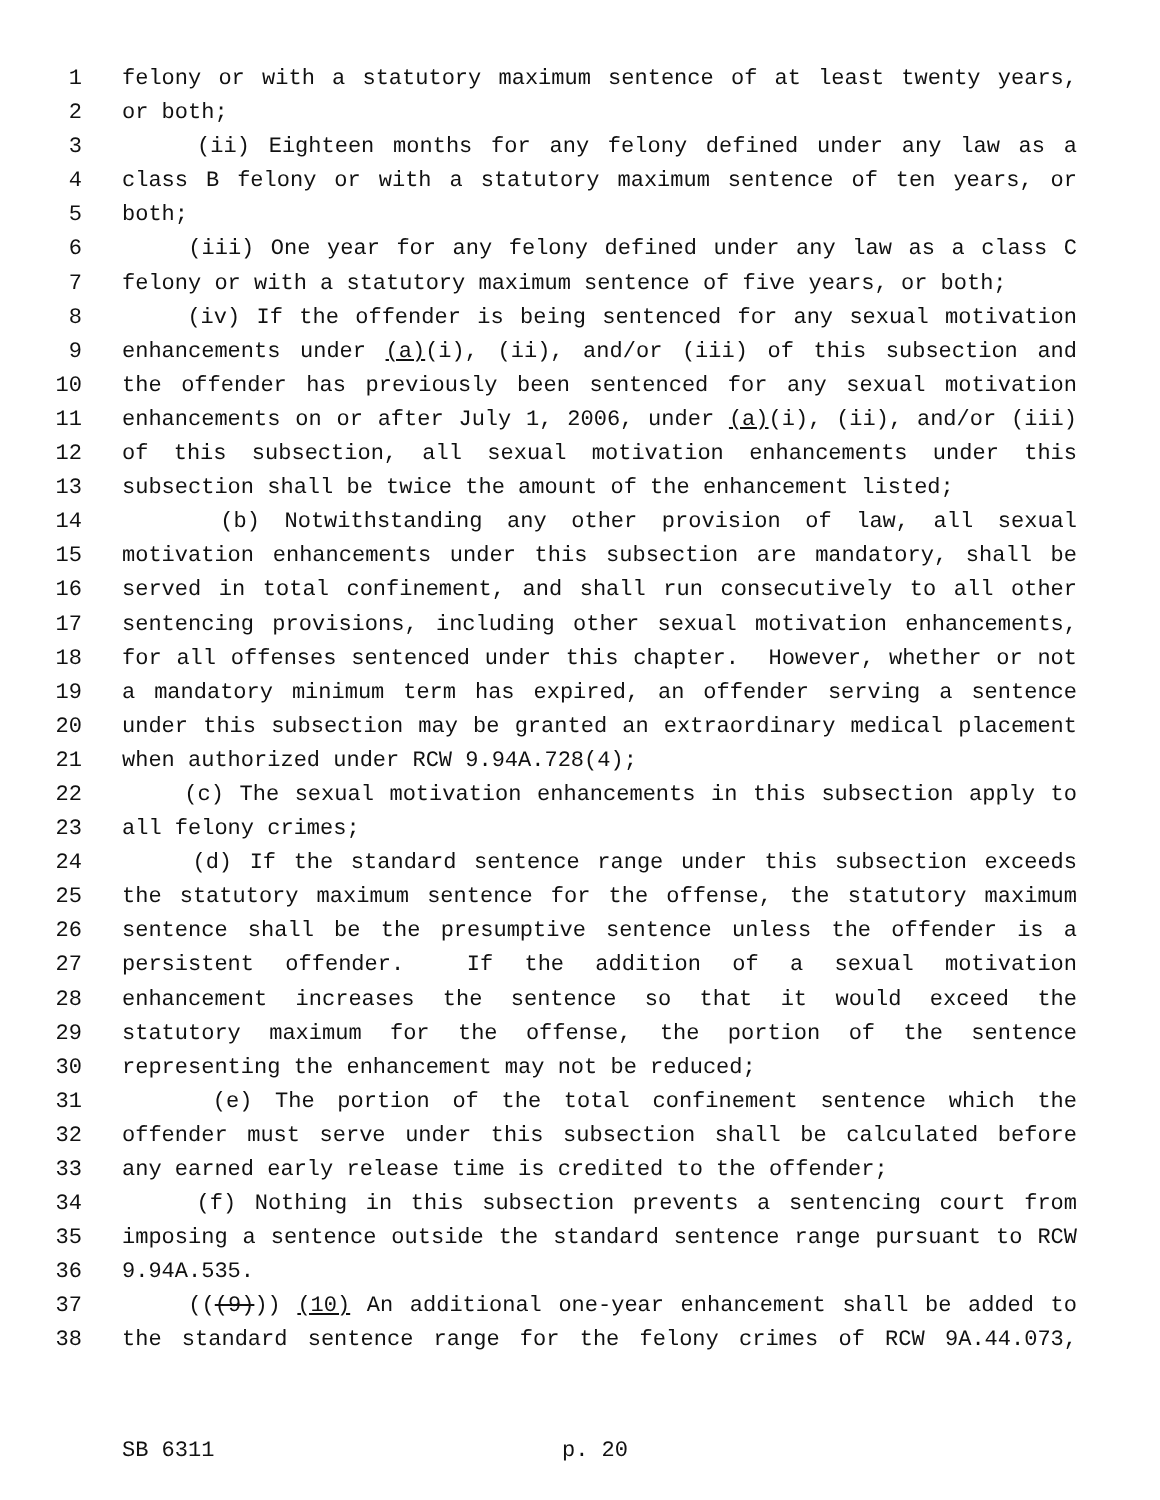1 felony or with a statutory maximum sentence of at least twenty years,
2 or both;
3 (ii) Eighteen months for any felony defined under any law as a
4 class B felony or with a statutory maximum sentence of ten years, or
5 both;
6 (iii) One year for any felony defined under any law as a class C
7 felony or with a statutory maximum sentence of five years, or both;
8 (iv) If the offender is being sentenced for any sexual motivation
9 enhancements under (a)(i), (ii), and/or (iii) of this subsection and
10 the offender has previously been sentenced for any sexual motivation
11 enhancements on or after July 1, 2006, under (a)(i), (ii), and/or (iii)
12 of this subsection, all sexual motivation enhancements under this
13 subsection shall be twice the amount of the enhancement listed;
14 (b) Notwithstanding any other provision of law, all sexual
15 motivation enhancements under this subsection are mandatory, shall be
16 served in total confinement, and shall run consecutively to all other
17 sentencing provisions, including other sexual motivation enhancements,
18 for all offenses sentenced under this chapter. However, whether or not
19 a mandatory minimum term has expired, an offender serving a sentence
20 under this subsection may be granted an extraordinary medical placement
21 when authorized under RCW 9.94A.728(4);
22 (c) The sexual motivation enhancements in this subsection apply to
23 all felony crimes;
24 (d) If the standard sentence range under this subsection exceeds
25 the statutory maximum sentence for the offense, the statutory maximum
26 sentence shall be the presumptive sentence unless the offender is a
27 persistent offender. If the addition of a sexual motivation
28 enhancement increases the sentence so that it would exceed the
29 statutory maximum for the offense, the portion of the sentence
30 representing the enhancement may not be reduced;
31 (e) The portion of the total confinement sentence which the
32 offender must serve under this subsection shall be calculated before
33 any earned early release time is credited to the offender;
34 (f) Nothing in this subsection prevents a sentencing court from
35 imposing a sentence outside the standard sentence range pursuant to RCW
36 9.94A.535.
37 (((9))) (10) An additional one-year enhancement shall be added to
38 the standard sentence range for the felony crimes of RCW 9A.44.073,
SB 6311 p. 20